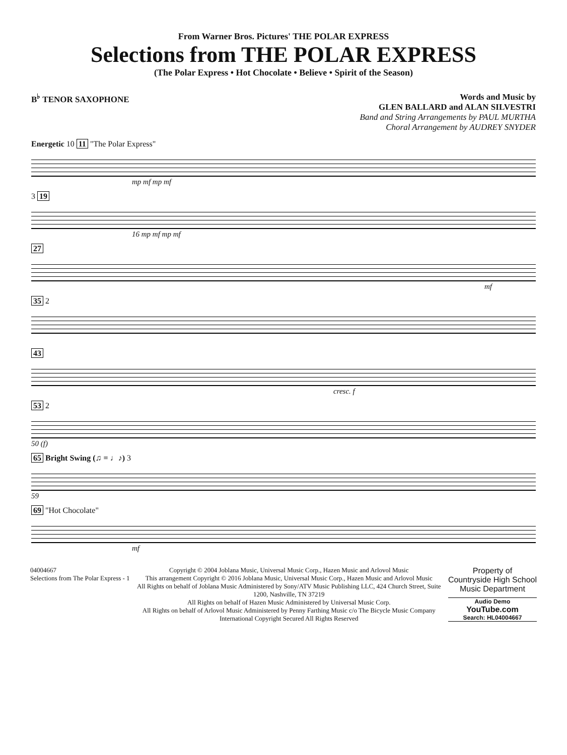From Warner Bros. Pictures' THE POLAR EXPRESS
Selections from THE POLAR EXPRESS
(The Polar Express • Hot Chocolate • Believe • Spirit of the Season)
B<sup>♭</sup> TENOR SAXOPHONE Words and Music by
GLEN BALLARD and ALAN SILVESTRI
Band and String Arrangements by PAUL MURTHA
Choral Arrangement by AUDREY SNYDER
Energetic 10 11 "The Polar Express"
mp mf mp mf
3 19
16 mp mf mp mf
27
mf
35 2
43
cresc. f
53 2
50 (f)
65 Bright Swing (♫ = ♩♪) 3
59
69 "Hot Chocolate"
mf
04004667
Selections from The Polar Express - 1
Copyright © 2004 Joblana Music, Universal Music Corp., Hazen Music and Arlovol Music
This arrangement Copyright © 2016 Joblana Music, Universal Music Corp., Hazen Music and Arlovol Music
All Rights on behalf of Joblana Music Administered by Sony/ATV Music Publishing LLC, 424 Church Street, Suite 1200, Nashville, TN 37219
All Rights on behalf of Hazen Music Administered by Universal Music Corp.
All Rights on behalf of Arlovol Music Administered by Penny Farthing Music c/o The Bicycle Music Company
International Copyright Secured All Rights Reserved
Property of
Countryside High School
Music Department
Audio Demo
YouTube.com
Search: HL04004667